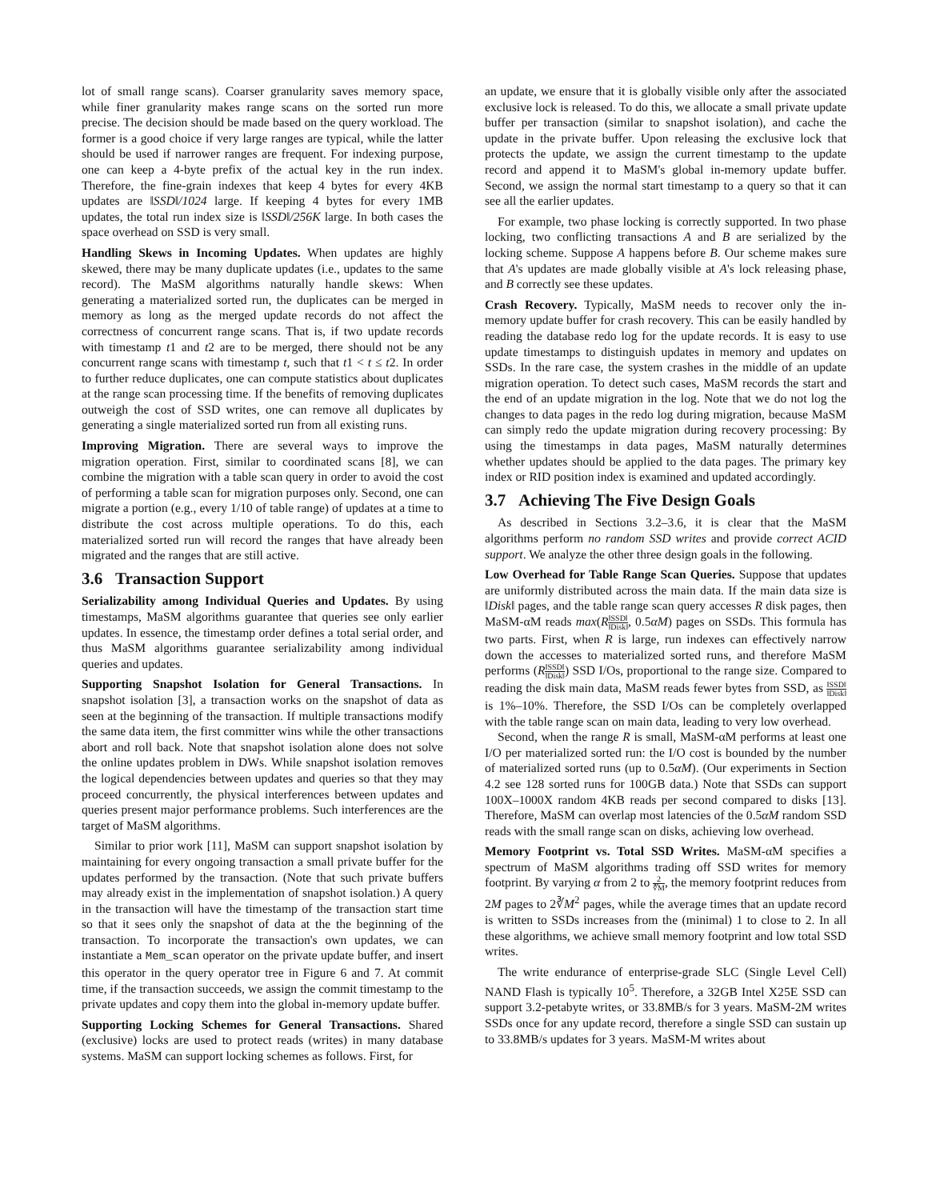lot of small range scans). Coarser granularity saves memory space, while finer granularity makes range scans on the sorted run more precise. The decision should be made based on the query workload. The former is a good choice if very large ranges are typical, while the latter should be used if narrower ranges are frequent. For indexing purpose, one can keep a 4-byte prefix of the actual key in the run index. Therefore, the fine-grain indexes that keep 4 bytes for every 4KB updates are ‖SSD‖/1024 large. If keeping 4 bytes for every 1MB updates, the total run index size is ‖SSD‖/256K large. In both cases the space overhead on SSD is very small.
Handling Skews in Incoming Updates. When updates are highly skewed, there may be many duplicate updates (i.e., updates to the same record). The MaSM algorithms naturally handle skews: When generating a materialized sorted run, the duplicates can be merged in memory as long as the merged update records do not affect the correctness of concurrent range scans. That is, if two update records with timestamp t1 and t2 are to be merged, there should not be any concurrent range scans with timestamp t, such that t1 < t ≤ t2. In order to further reduce duplicates, one can compute statistics about duplicates at the range scan processing time. If the benefits of removing duplicates outweigh the cost of SSD writes, one can remove all duplicates by generating a single materialized sorted run from all existing runs.
Improving Migration. There are several ways to improve the migration operation. First, similar to coordinated scans [8], we can combine the migration with a table scan query in order to avoid the cost of performing a table scan for migration purposes only. Second, one can migrate a portion (e.g., every 1/10 of table range) of updates at a time to distribute the cost across multiple operations. To do this, each materialized sorted run will record the ranges that have already been migrated and the ranges that are still active.
3.6 Transaction Support
Serializability among Individual Queries and Updates. By using timestamps, MaSM algorithms guarantee that queries see only earlier updates. In essence, the timestamp order defines a total serial order, and thus MaSM algorithms guarantee serializability among individual queries and updates.
Supporting Snapshot Isolation for General Transactions. In snapshot isolation [3], a transaction works on the snapshot of data as seen at the beginning of the transaction. If multiple transactions modify the same data item, the first committer wins while the other transactions abort and roll back. Note that snapshot isolation alone does not solve the online updates problem in DWs. While snapshot isolation removes the logical dependencies between updates and queries so that they may proceed concurrently, the physical interferences between updates and queries present major performance problems. Such interferences are the target of MaSM algorithms.
Similar to prior work [11], MaSM can support snapshot isolation by maintaining for every ongoing transaction a small private buffer for the updates performed by the transaction. (Note that such private buffers may already exist in the implementation of snapshot isolation.) A query in the transaction will have the timestamp of the transaction start time so that it sees only the snapshot of data at the the beginning of the transaction. To incorporate the transaction's own updates, we can instantiate a Mem_scan operator on the private update buffer, and insert this operator in the query operator tree in Figure 6 and 7. At commit time, if the transaction succeeds, we assign the commit timestamp to the private updates and copy them into the global in-memory update buffer.
Supporting Locking Schemes for General Transactions. Shared (exclusive) locks are used to protect reads (writes) in many database systems. MaSM can support locking schemes as follows. First, for
an update, we ensure that it is globally visible only after the associated exclusive lock is released. To do this, we allocate a small private update buffer per transaction (similar to snapshot isolation), and cache the update in the private buffer. Upon releasing the exclusive lock that protects the update, we assign the current timestamp to the update record and append it to MaSM's global in-memory update buffer. Second, we assign the normal start timestamp to a query so that it can see all the earlier updates.
For example, two phase locking is correctly supported. In two phase locking, two conflicting transactions A and B are serialized by the locking scheme. Suppose A happens before B. Our scheme makes sure that A's updates are made globally visible at A's lock releasing phase, and B correctly see these updates.
Crash Recovery. Typically, MaSM needs to recover only the in-memory update buffer for crash recovery. This can be easily handled by reading the database redo log for the update records. It is easy to use update timestamps to distinguish updates in memory and updates on SSDs. In the rare case, the system crashes in the middle of an update migration operation. To detect such cases, MaSM records the start and the end of an update migration in the log. Note that we do not log the changes to data pages in the redo log during migration, because MaSM can simply redo the update migration during recovery processing: By using the timestamps in data pages, MaSM naturally determines whether updates should be applied to the data pages. The primary key index or RID position index is examined and updated accordingly.
3.7 Achieving The Five Design Goals
As described in Sections 3.2–3.6, it is clear that the MaSM algorithms perform no random SSD writes and provide correct ACID support. We analyze the other three design goals in the following.
Low Overhead for Table Range Scan Queries. Suppose that updates are uniformly distributed across the main data. If the main data size is ‖Disk‖ pages, and the table range scan query accesses R disk pages, then MaSM-αM reads max(R‖SSD‖ ‖Disk‖, 0.5αM) pages on SSDs. This formula has two parts. First, when R is large, run indexes can effectively narrow down the accesses to materialized sorted runs, and therefore MaSM performs (R‖SSD‖ ‖Disk‖) SSD I/Os, proportional to the range size. Compared to reading the disk main data, MaSM reads fewer bytes from SSD, as ‖SSD‖ ‖Disk‖ is 1%–10%. Therefore, the SSD I/Os can be completely overlapped with the table range scan on main data, leading to very low overhead.
Second, when the range R is small, MaSM-αM performs at least one I/O per materialized sorted run: the I/O cost is bounded by the number of materialized sorted runs (up to 0.5αM). (Our experiments in Section 4.2 see 128 sorted runs for 100GB data.) Note that SSDs can support 100X–1000X random 4KB reads per second compared to disks [13]. Therefore, MaSM can overlap most latencies of the 0.5αM random SSD reads with the small range scan on disks, achieving low overhead.
Memory Footprint vs. Total SSD Writes. MaSM-αM specifies a spectrum of MaSM algorithms trading off SSD writes for memory footprint. By varying α from 2 to 2 ∛M, the memory footprint reduces from 2M pages to 2∛M<sup>2</sup> pages, while the average times that an update record is written to SSDs increases from the (minimal) 1 to close to 2. In all these algorithms, we achieve small memory footprint and low total SSD writes.
The write endurance of enterprise-grade SLC (Single Level Cell) NAND Flash is typically 10<sup>5</sup>. Therefore, a 32GB Intel X25E SSD can support 3.2-petabyte writes, or 33.8MB/s for 3 years. MaSM-2M writes SSDs once for any update record, therefore a single SSD can sustain up to 33.8MB/s updates for 3 years. MaSM-M writes about